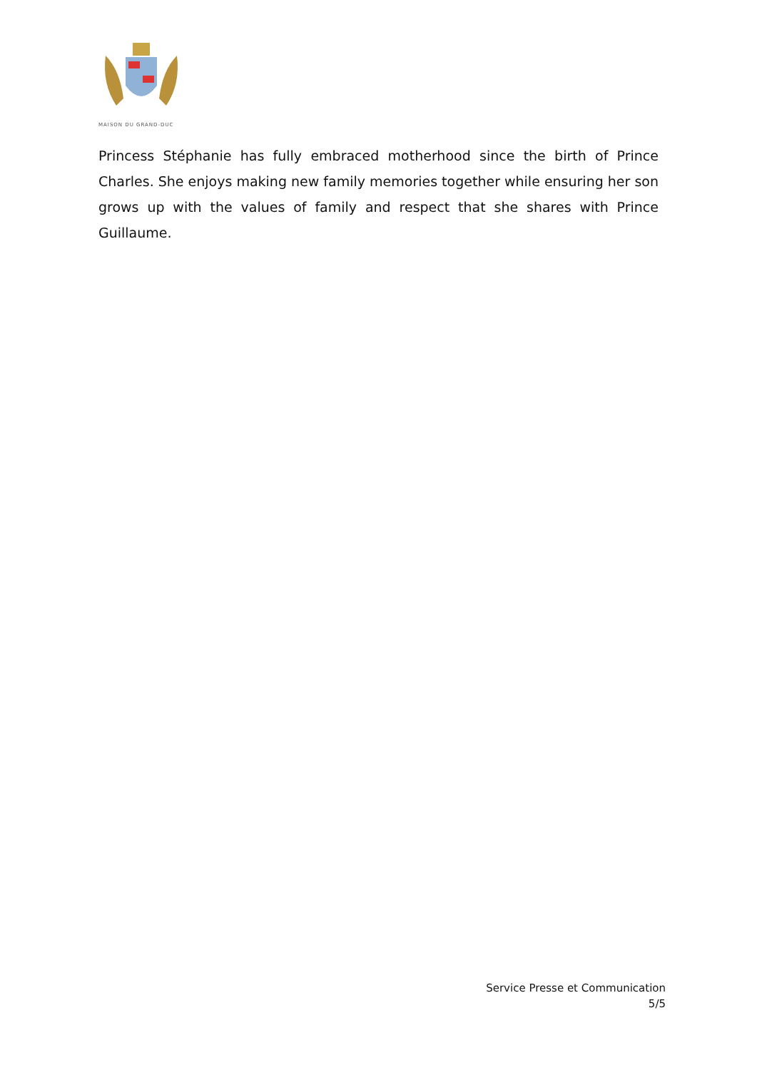MAISON DU GRAND-DUC
Princess Stéphanie has fully embraced motherhood since the birth of Prince Charles. She enjoys making new family memories together while ensuring her son grows up with the values of family and respect that she shares with Prince Guillaume.
Service Presse et Communication
5/5